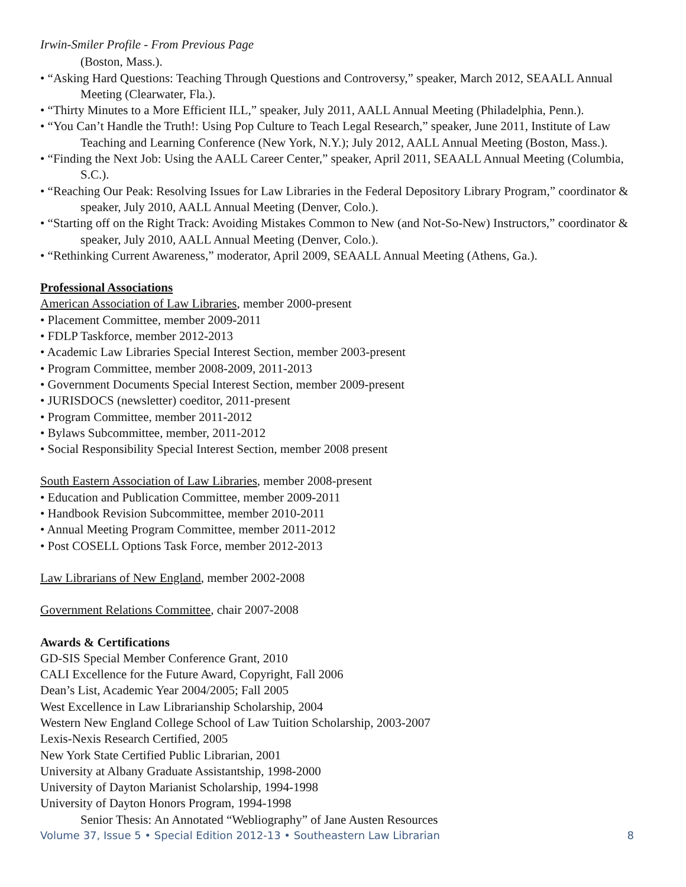Irwin-Smiler Profile - From Previous Page
(Boston, Mass.).
• “Asking Hard Questions: Teaching Through Questions and Controversy,” speaker, March 2012, SEAALL Annual Meeting (Clearwater, Fla.).
• “Thirty Minutes to a More Efficient ILL,” speaker, July 2011, AALL Annual Meeting (Philadelphia, Penn.).
• “You Can’t Handle the Truth!: Using Pop Culture to Teach Legal Research,” speaker, June 2011, Institute of Law Teaching and Learning Conference (New York, N.Y.); July 2012, AALL Annual Meeting (Boston, Mass.).
• “Finding the Next Job: Using the AALL Career Center,” speaker, April 2011, SEAALL Annual Meeting (Columbia, S.C.).
• “Reaching Our Peak: Resolving Issues for Law Libraries in the Federal Depository Library Program,” coordinator & speaker, July 2010, AALL Annual Meeting (Denver, Colo.).
• “Starting off on the Right Track: Avoiding Mistakes Common to New (and Not-So-New) Instructors,” coordinator & speaker, July 2010, AALL Annual Meeting (Denver, Colo.).
• “Rethinking Current Awareness,” moderator, April 2009, SEAALL Annual Meeting (Athens, Ga.).
Professional Associations
American Association of Law Libraries, member 2000-present
• Placement Committee, member 2009-2011
• FDLP Taskforce, member 2012-2013
• Academic Law Libraries Special Interest Section, member 2003-present
• Program Committee, member 2008-2009, 2011-2013
• Government Documents Special Interest Section, member 2009-present
• JURISDOCS (newsletter) coeditor, 2011-present
• Program Committee, member 2011-2012
• Bylaws Subcommittee, member, 2011-2012
• Social Responsibility Special Interest Section, member 2008 present
South Eastern Association of Law Libraries, member 2008-present
• Education and Publication Committee, member 2009-2011
• Handbook Revision Subcommittee, member 2010-2011
• Annual Meeting Program Committee, member 2011-2012
• Post COSELL Options Task Force, member 2012-2013
Law Librarians of New England, member 2002-2008
Government Relations Committee, chair 2007-2008
Awards & Certifications
GD-SIS Special Member Conference Grant, 2010
CALI Excellence for the Future Award, Copyright, Fall 2006
Dean’s List, Academic Year 2004/2005; Fall 2005
West Excellence in Law Librarianship Scholarship, 2004
Western New England College School of Law Tuition Scholarship, 2003-2007
Lexis-Nexis Research Certified, 2005
New York State Certified Public Librarian, 2001
University at Albany Graduate Assistantship, 1998-2000
University of Dayton Marianist Scholarship, 1994-1998
University of Dayton Honors Program, 1994-1998
Senior Thesis: An Annotated “Webliography” of Jane Austen Resources
Volume 37, Issue 5 • Special Edition 2012-13 • Southeastern Law Librarian 8